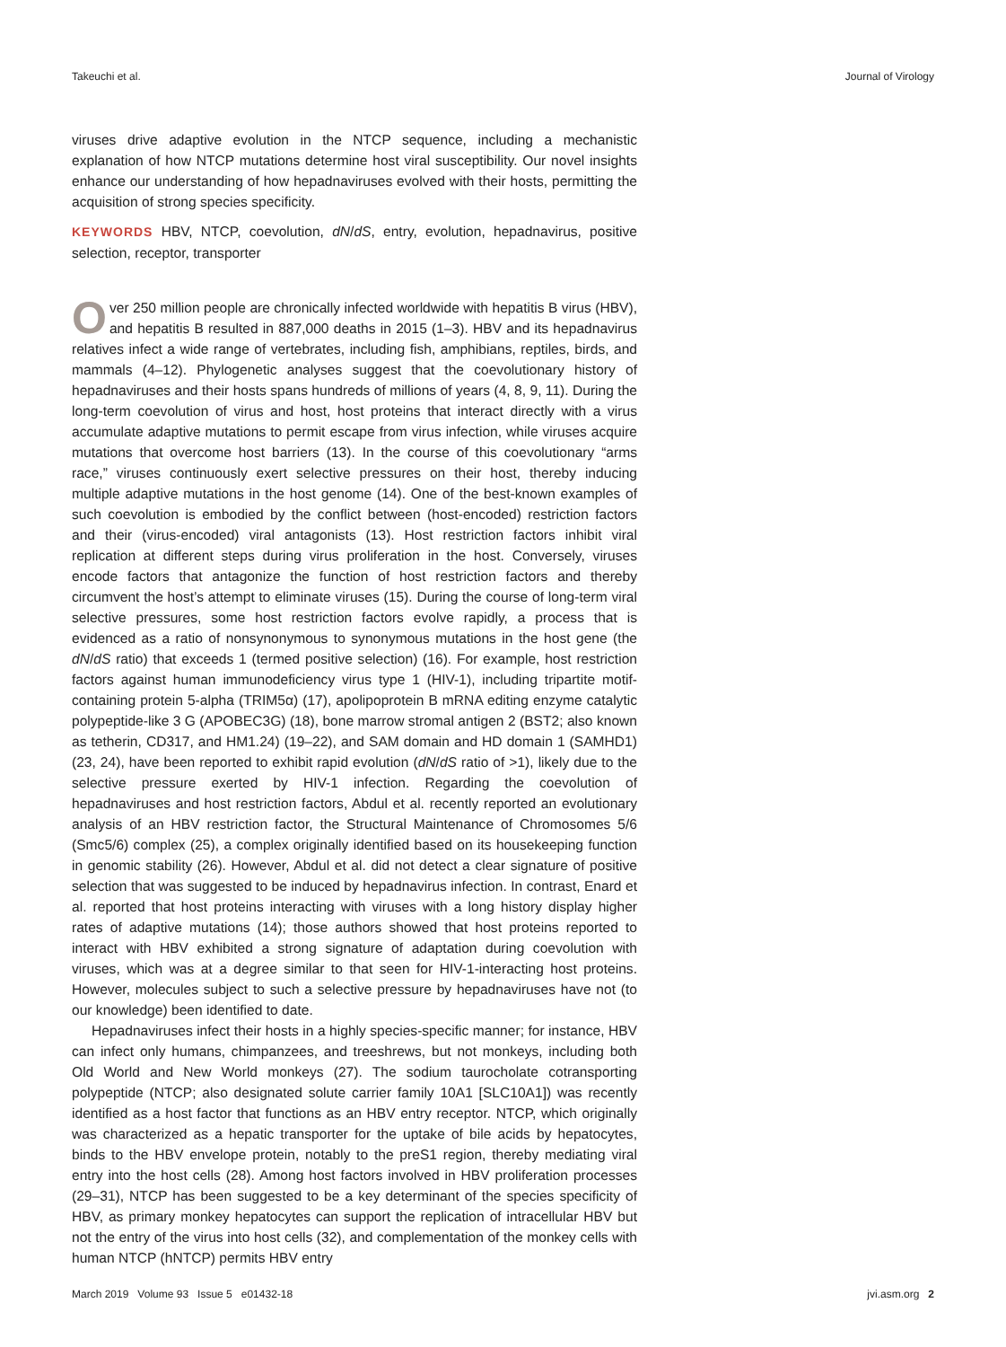Takeuchi et al. Journal of Virology
viruses drive adaptive evolution in the NTCP sequence, including a mechanistic explanation of how NTCP mutations determine host viral susceptibility. Our novel insights enhance our understanding of how hepadnaviruses evolved with their hosts, permitting the acquisition of strong species specificity.
KEYWORDS HBV, NTCP, coevolution, dN/dS, entry, evolution, hepadnavirus, positive selection, receptor, transporter
Over 250 million people are chronically infected worldwide with hepatitis B virus (HBV), and hepatitis B resulted in 887,000 deaths in 2015 (1–3). HBV and its hepadnavirus relatives infect a wide range of vertebrates, including fish, amphibians, reptiles, birds, and mammals (4–12). Phylogenetic analyses suggest that the coevolutionary history of hepadnaviruses and their hosts spans hundreds of millions of years (4, 8, 9, 11). During the long-term coevolution of virus and host, host proteins that interact directly with a virus accumulate adaptive mutations to permit escape from virus infection, while viruses acquire mutations that overcome host barriers (13). In the course of this coevolutionary “arms race,” viruses continuously exert selective pressures on their host, thereby inducing multiple adaptive mutations in the host genome (14). One of the best-known examples of such coevolution is embodied by the conflict between (host-encoded) restriction factors and their (virus-encoded) viral antagonists (13). Host restriction factors inhibit viral replication at different steps during virus proliferation in the host. Conversely, viruses encode factors that antagonize the function of host restriction factors and thereby circumvent the host’s attempt to eliminate viruses (15). During the course of long-term viral selective pressures, some host restriction factors evolve rapidly, a process that is evidenced as a ratio of nonsynonymous to synonymous mutations in the host gene (the dN/dS ratio) that exceeds 1 (termed positive selection) (16). For example, host restriction factors against human immunodeficiency virus type 1 (HIV-1), including tripartite motif-containing protein 5-alpha (TRIM5α) (17), apolipoprotein B mRNA editing enzyme catalytic polypeptide-like 3 G (APOBEC3G) (18), bone marrow stromal antigen 2 (BST2; also known as tetherin, CD317, and HM1.24) (19–22), and SAM domain and HD domain 1 (SAMHD1) (23, 24), have been reported to exhibit rapid evolution (dN/dS ratio of >1), likely due to the selective pressure exerted by HIV-1 infection. Regarding the coevolution of hepadnaviruses and host restriction factors, Abdul et al. recently reported an evolutionary analysis of an HBV restriction factor, the Structural Maintenance of Chromosomes 5/6 (Smc5/6) complex (25), a complex originally identified based on its housekeeping function in genomic stability (26). However, Abdul et al. did not detect a clear signature of positive selection that was suggested to be induced by hepadnavirus infection. In contrast, Enard et al. reported that host proteins interacting with viruses with a long history display higher rates of adaptive mutations (14); those authors showed that host proteins reported to interact with HBV exhibited a strong signature of adaptation during coevolution with viruses, which was at a degree similar to that seen for HIV-1-interacting host proteins. However, molecules subject to such a selective pressure by hepadnaviruses have not (to our knowledge) been identified to date.
Hepadnaviruses infect their hosts in a highly species-specific manner; for instance, HBV can infect only humans, chimpanzees, and treeshrews, but not monkeys, including both Old World and New World monkeys (27). The sodium taurocholate cotransporting polypeptide (NTCP; also designated solute carrier family 10A1 [SLC10A1]) was recently identified as a host factor that functions as an HBV entry receptor. NTCP, which originally was characterized as a hepatic transporter for the uptake of bile acids by hepatocytes, binds to the HBV envelope protein, notably to the preS1 region, thereby mediating viral entry into the host cells (28). Among host factors involved in HBV proliferation processes (29–31), NTCP has been suggested to be a key determinant of the species specificity of HBV, as primary monkey hepatocytes can support the replication of intracellular HBV but not the entry of the virus into host cells (32), and complementation of the monkey cells with human NTCP (hNTCP) permits HBV entry
March 2019 Volume 93 Issue 5 e01432-18 jvi.asm.org 2